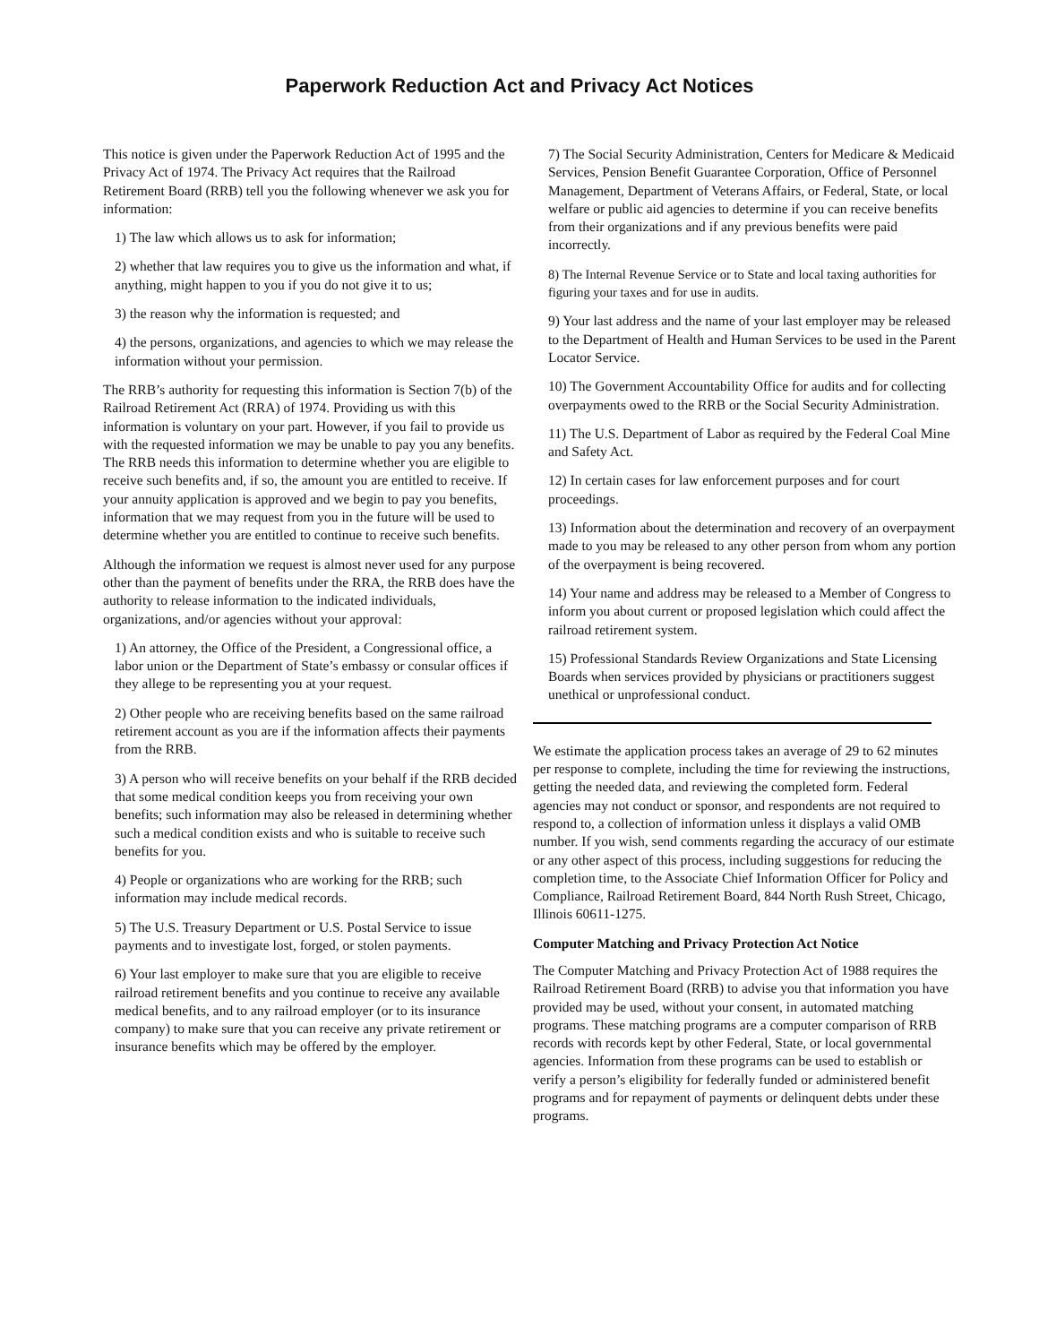Paperwork Reduction Act and Privacy Act Notices
This notice is given under the Paperwork Reduction Act of 1995 and the Privacy Act of 1974. The Privacy Act requires that the Railroad Retirement Board (RRB) tell you the following whenever we ask you for information:
1) The law which allows us to ask for information;
2) whether that law requires you to give us the information and what, if anything, might happen to you if you do not give it to us;
3) the reason why the information is requested; and
4) the persons, organizations, and agencies to which we may release the information without your permission.
The RRB’s authority for requesting this information is Section 7(b) of the Railroad Retirement Act (RRA) of 1974. Providing us with this information is voluntary on your part. However, if you fail to provide us with the requested information we may be unable to pay you any benefits. The RRB needs this information to determine whether you are eligible to receive such benefits and, if so, the amount you are entitled to receive. If your annuity application is approved and we begin to pay you benefits, information that we may request from you in the future will be used to determine whether you are entitled to continue to receive such benefits.
Although the information we request is almost never used for any purpose other than the payment of benefits under the RRA, the RRB does have the authority to release information to the indicated individuals, organizations, and/or agencies without your approval:
1) An attorney, the Office of the President, a Congressional office, a labor union or the Department of State’s embassy or consular offices if they allege to be representing you at your request.
2) Other people who are receiving benefits based on the same railroad retirement account as you are if the information affects their payments from the RRB.
3) A person who will receive benefits on your behalf if the RRB decided that some medical condition keeps you from receiving your own benefits; such information may also be released in determining whether such a medical condition exists and who is suitable to receive such benefits for you.
4) People or organizations who are working for the RRB; such information may include medical records.
5) The U.S. Treasury Department or U.S. Postal Service to issue payments and to investigate lost, forged, or stolen payments.
6) Your last employer to make sure that you are eligible to receive railroad retirement benefits and you continue to receive any available medical benefits, and to any railroad employer (or to its insurance company) to make sure that you can receive any private retirement or insurance benefits which may be offered by the employer.
7) The Social Security Administration, Centers for Medicare & Medicaid Services, Pension Benefit Guarantee Corporation, Office of Personnel Management, Department of Veterans Affairs, or Federal, State, or local welfare or public aid agencies to determine if you can receive benefits from their organizations and if any previous benefits were paid incorrectly.
8) The Internal Revenue Service or to State and local taxing authorities for figuring your taxes and for use in audits.
9) Your last address and the name of your last employer may be released to the Department of Health and Human Services to be used in the Parent Locator Service.
10) The Government Accountability Office for audits and for collecting overpayments owed to the RRB or the Social Security Administration.
11) The U.S. Department of Labor as required by the Federal Coal Mine and Safety Act.
12) In certain cases for law enforcement purposes and for court proceedings.
13) Information about the determination and recovery of an overpayment made to you may be released to any other person from whom any portion of the overpayment is being recovered.
14) Your name and address may be released to a Member of Congress to inform you about current or proposed legislation which could affect the railroad retirement system.
15) Professional Standards Review Organizations and State Licensing Boards when services provided by physicians or practitioners suggest unethical or unprofessional conduct.
We estimate the application process takes an average of 29 to 62 minutes per response to complete, including the time for reviewing the instructions, getting the needed data, and reviewing the completed form. Federal agencies may not conduct or sponsor, and respondents are not required to respond to, a collection of information unless it displays a valid OMB number. If you wish, send comments regarding the accuracy of our estimate or any other aspect of this process, including suggestions for reducing the completion time, to the Associate Chief Information Officer for Policy and Compliance, Railroad Retirement Board, 844 North Rush Street, Chicago, Illinois 60611-1275.
Computer Matching and Privacy Protection Act Notice
The Computer Matching and Privacy Protection Act of 1988 requires the Railroad Retirement Board (RRB) to advise you that information you have provided may be used, without your consent, in automated matching programs. These matching programs are a computer comparison of RRB records with records kept by other Federal, State, or local governmental agencies. Information from these programs can be used to establish or verify a person’s eligibility for federally funded or administered benefit programs and for repayment of payments or delinquent debts under these programs.